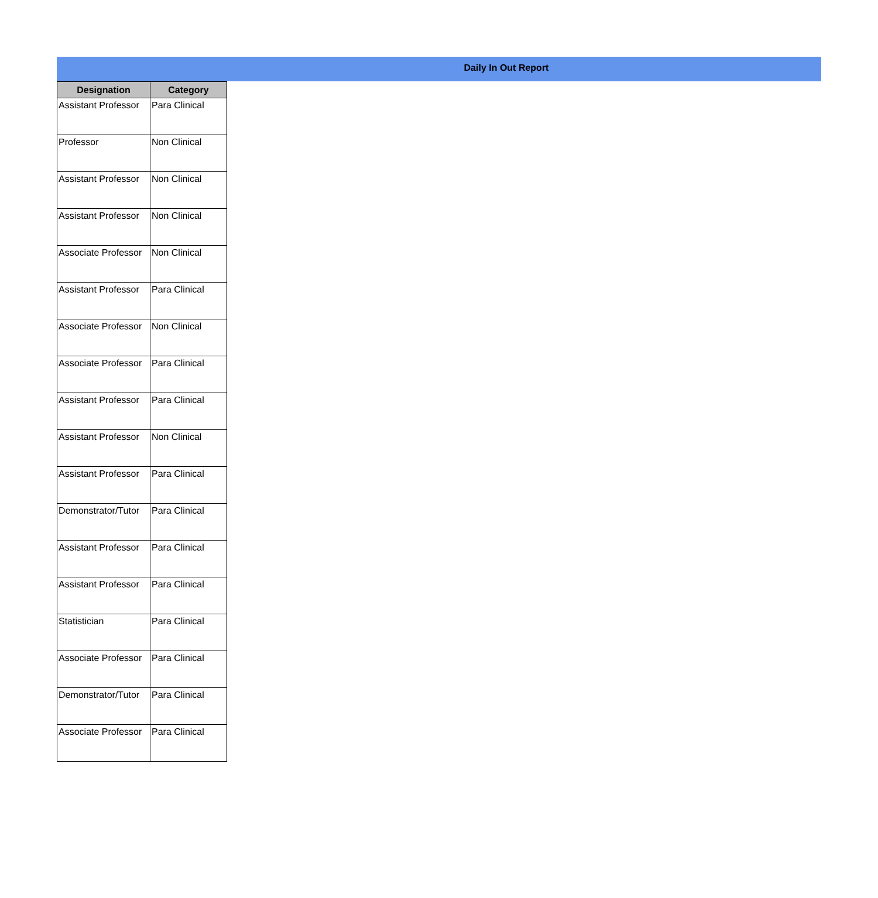Daily In Out Report
| Designation | Category |
| --- | --- |
| Assistant Professor | Para Clinical |
| Professor | Non Clinical |
| Assistant Professor | Non Clinical |
| Assistant Professor | Non Clinical |
| Associate Professor | Non Clinical |
| Assistant Professor | Para Clinical |
| Associate Professor | Non Clinical |
| Associate Professor | Para Clinical |
| Assistant Professor | Para Clinical |
| Assistant Professor | Non Clinical |
| Assistant Professor | Para Clinical |
| Demonstrator/Tutor | Para Clinical |
| Assistant Professor | Para Clinical |
| Assistant Professor | Para Clinical |
| Statistician | Para Clinical |
| Associate Professor | Para Clinical |
| Demonstrator/Tutor | Para Clinical |
| Associate Professor | Para Clinical |